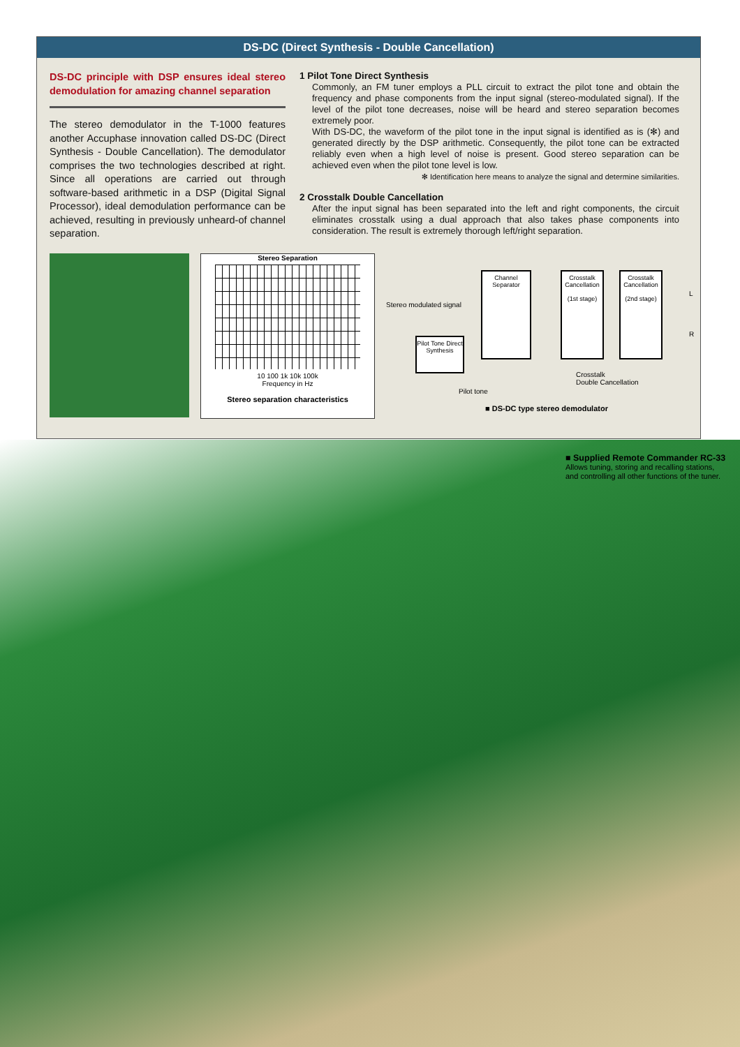DS-DC (Direct Synthesis - Double Cancellation)
DS-DC principle with DSP ensures ideal stereo demodulation for amazing channel separation
The stereo demodulator in the T-1000 features another Accuphase innovation called DS-DC (Direct Synthesis - Double Cancellation). The demodulator comprises the two technologies described at right. Since all operations are carried out through software-based arithmetic in a DSP (Digital Signal Processor), ideal demodulation performance can be achieved, resulting in previously unheard-of channel separation.
1 Pilot Tone Direct Synthesis
Commonly, an FM tuner employs a PLL circuit to extract the pilot tone and obtain the frequency and phase components from the input signal (stereo-modulated signal). If the level of the pilot tone decreases, noise will be heard and stereo separation becomes extremely poor.
With DS-DC, the waveform of the pilot tone in the input signal is identified as is (✻) and generated directly by the DSP arithmetic. Consequently, the pilot tone can be extracted reliably even when a high level of noise is present. Good stereo separation can be achieved even when the pilot tone level is low.
✻ Identification here means to analyze the signal and determine similarities.
2 Crosstalk Double Cancellation
After the input signal has been separated into the left and right components, the circuit eliminates crosstalk using a dual approach that also takes phase components into consideration. The result is extremely thorough left/right separation.
Stereo Separation
10 100 1k 10k 100k
Frequency in Hz
Stereo separation characteristics
Stereo modulated signal
Channel Separator
Pilot Tone Direct Synthesis
Crosstalk Cancellation
(1st stage)
Crosstalk Cancellation
(2nd stage)
L
R
Crosstalk
Double Cancellation
Pilot tone
■ DS-DC type stereo demodulator
■ Supplied Remote Commander RC-33
Allows tuning, storing and recalling stations, and controlling all other functions of the tuner.